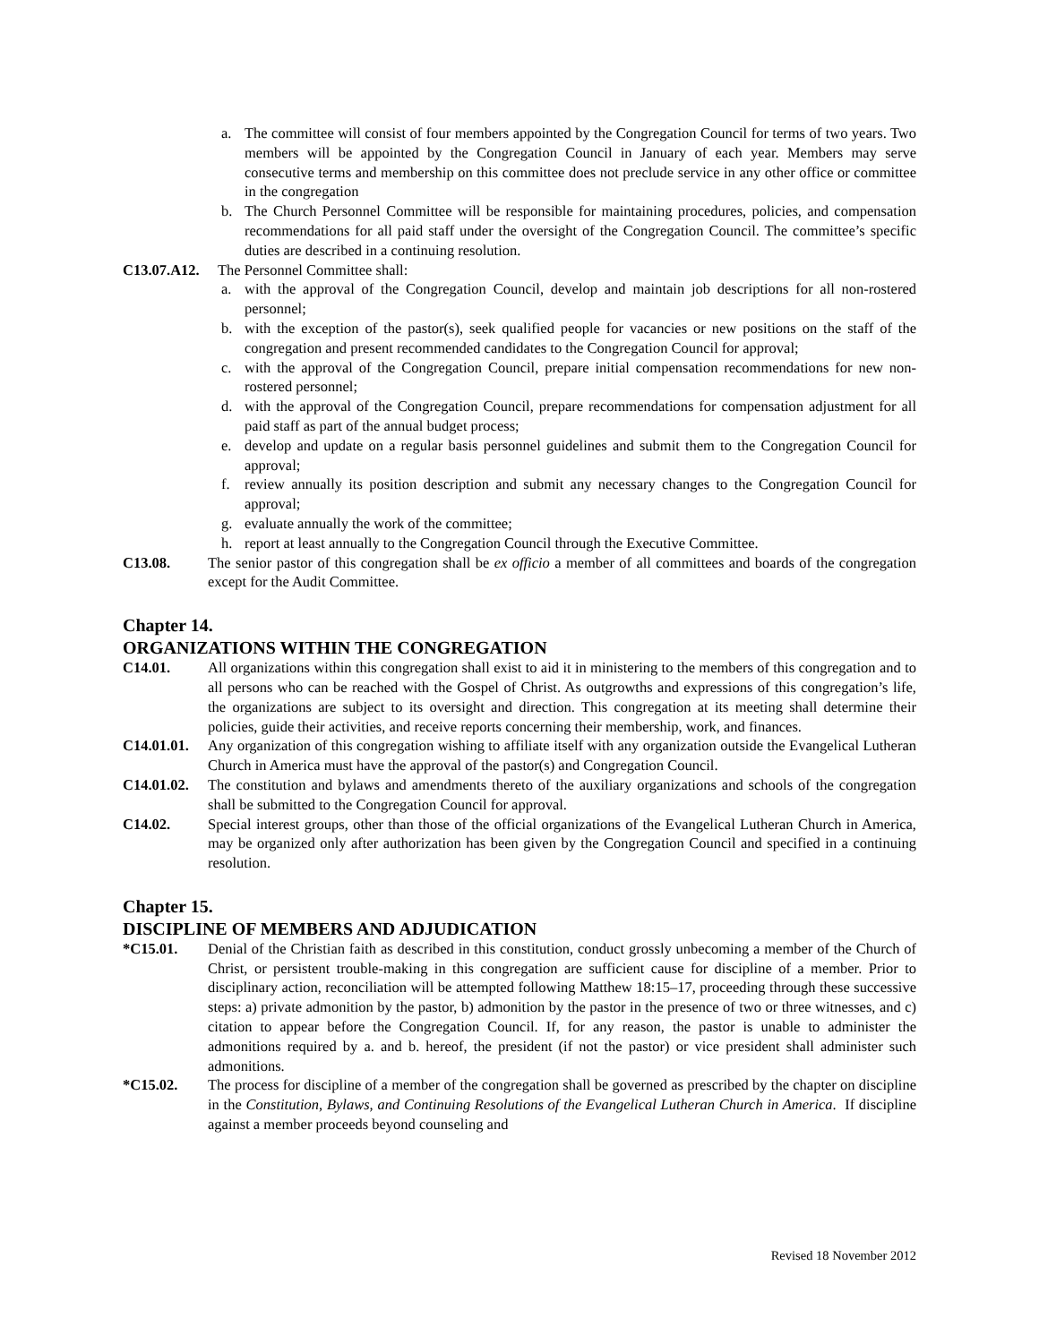a. The committee will consist of four members appointed by the Congregation Council for terms of two years. Two members will be appointed by the Congregation Council in January of each year. Members may serve consecutive terms and membership on this committee does not preclude service in any other office or committee in the congregation
b. The Church Personnel Committee will be responsible for maintaining procedures, policies, and compensation recommendations for all paid staff under the oversight of the Congregation Council. The committee’s specific duties are described in a continuing resolution.
C13.07.A12. The Personnel Committee shall:
a. with the approval of the Congregation Council, develop and maintain job descriptions for all non-rostered personnel;
b. with the exception of the pastor(s), seek qualified people for vacancies or new positions on the staff of the congregation and present recommended candidates to the Congregation Council for approval;
c. with the approval of the Congregation Council, prepare initial compensation recommendations for new non-rostered personnel;
d. with the approval of the Congregation Council, prepare recommendations for compensation adjustment for all paid staff as part of the annual budget process;
e. develop and update on a regular basis personnel guidelines and submit them to the Congregation Council for approval;
f. review annually its position description and submit any necessary changes to the Congregation Council for approval;
g. evaluate annually the work of the committee;
h. report at least annually to the Congregation Council through the Executive Committee.
C13.08. The senior pastor of this congregation shall be ex officio a member of all committees and boards of the congregation except for the Audit Committee.
Chapter 14.
ORGANIZATIONS WITHIN THE CONGREGATION
C14.01. All organizations within this congregation shall exist to aid it in ministering to the members of this congregation and to all persons who can be reached with the Gospel of Christ. As outgrowths and expressions of this congregation’s life, the organizations are subject to its oversight and direction. This congregation at its meeting shall determine their policies, guide their activities, and receive reports concerning their membership, work, and finances.
C14.01.01. Any organization of this congregation wishing to affiliate itself with any organization outside the Evangelical Lutheran Church in America must have the approval of the pastor(s) and Congregation Council.
C14.01.02. The constitution and bylaws and amendments thereto of the auxiliary organizations and schools of the congregation shall be submitted to the Congregation Council for approval.
C14.02. Special interest groups, other than those of the official organizations of the Evangelical Lutheran Church in America, may be organized only after authorization has been given by the Congregation Council and specified in a continuing resolution.
Chapter 15.
DISCIPLINE OF MEMBERS AND ADJUDICATION
*C15.01. Denial of the Christian faith as described in this constitution, conduct grossly unbecoming a member of the Church of Christ, or persistent trouble-making in this congregation are sufficient cause for discipline of a member. Prior to disciplinary action, reconciliation will be attempted following Matthew 18:15–17, proceeding through these successive steps: a) private admonition by the pastor, b) admonition by the pastor in the presence of two or three witnesses, and c) citation to appear before the Congregation Council. If, for any reason, the pastor is unable to administer the admonitions required by a. and b. hereof, the president (if not the pastor) or vice president shall administer such admonitions.
*C15.02. The process for discipline of a member of the congregation shall be governed as prescribed by the chapter on discipline in the Constitution, Bylaws, and Continuing Resolutions of the Evangelical Lutheran Church in America. If discipline against a member proceeds beyond counseling and
Revised 18 November 2012